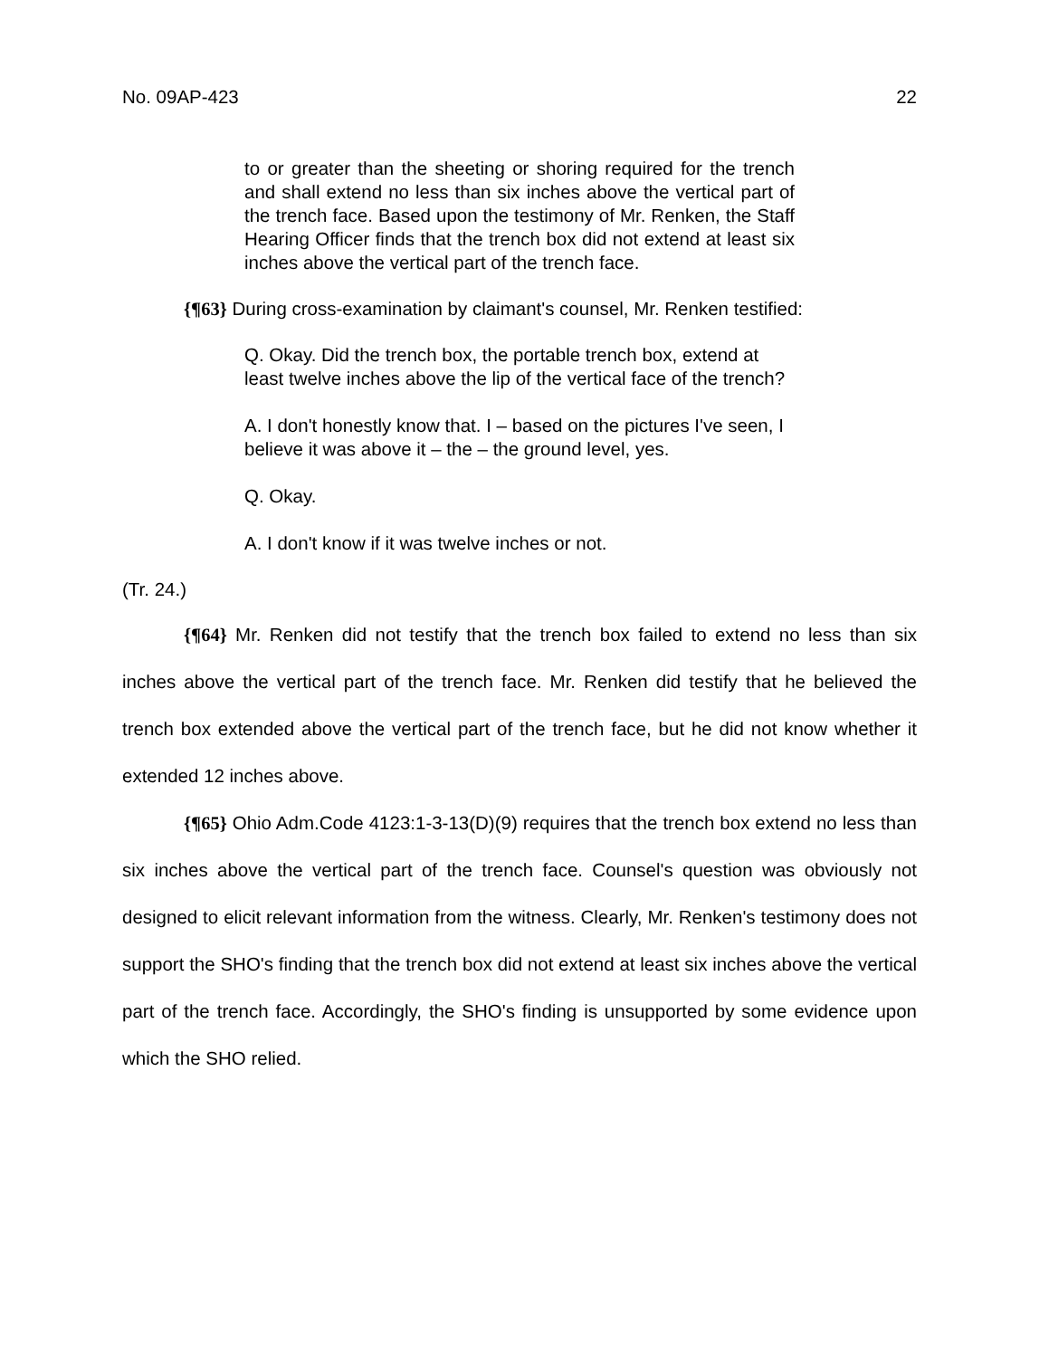No. 09AP-423 22
to or greater than the sheeting or shoring required for the trench and shall extend no less than six inches above the vertical part of the trench face. Based upon the testimony of Mr. Renken, the Staff Hearing Officer finds that the trench box did not extend at least six inches above the vertical part of the trench face.
{¶63} During cross-examination by claimant's counsel, Mr. Renken testified:
Q. Okay. Did the trench box, the portable trench box, extend at least twelve inches above the lip of the vertical face of the trench?
A. I don't honestly know that. I – based on the pictures I've seen, I believe it was above it – the – the ground level, yes.
Q. Okay.
A. I don't know if it was twelve inches or not.
(Tr. 24.)
{¶64} Mr. Renken did not testify that the trench box failed to extend no less than six inches above the vertical part of the trench face. Mr. Renken did testify that he believed the trench box extended above the vertical part of the trench face, but he did not know whether it extended 12 inches above.
{¶65} Ohio Adm.Code 4123:1-3-13(D)(9) requires that the trench box extend no less than six inches above the vertical part of the trench face. Counsel's question was obviously not designed to elicit relevant information from the witness. Clearly, Mr. Renken's testimony does not support the SHO's finding that the trench box did not extend at least six inches above the vertical part of the trench face. Accordingly, the SHO's finding is unsupported by some evidence upon which the SHO relied.